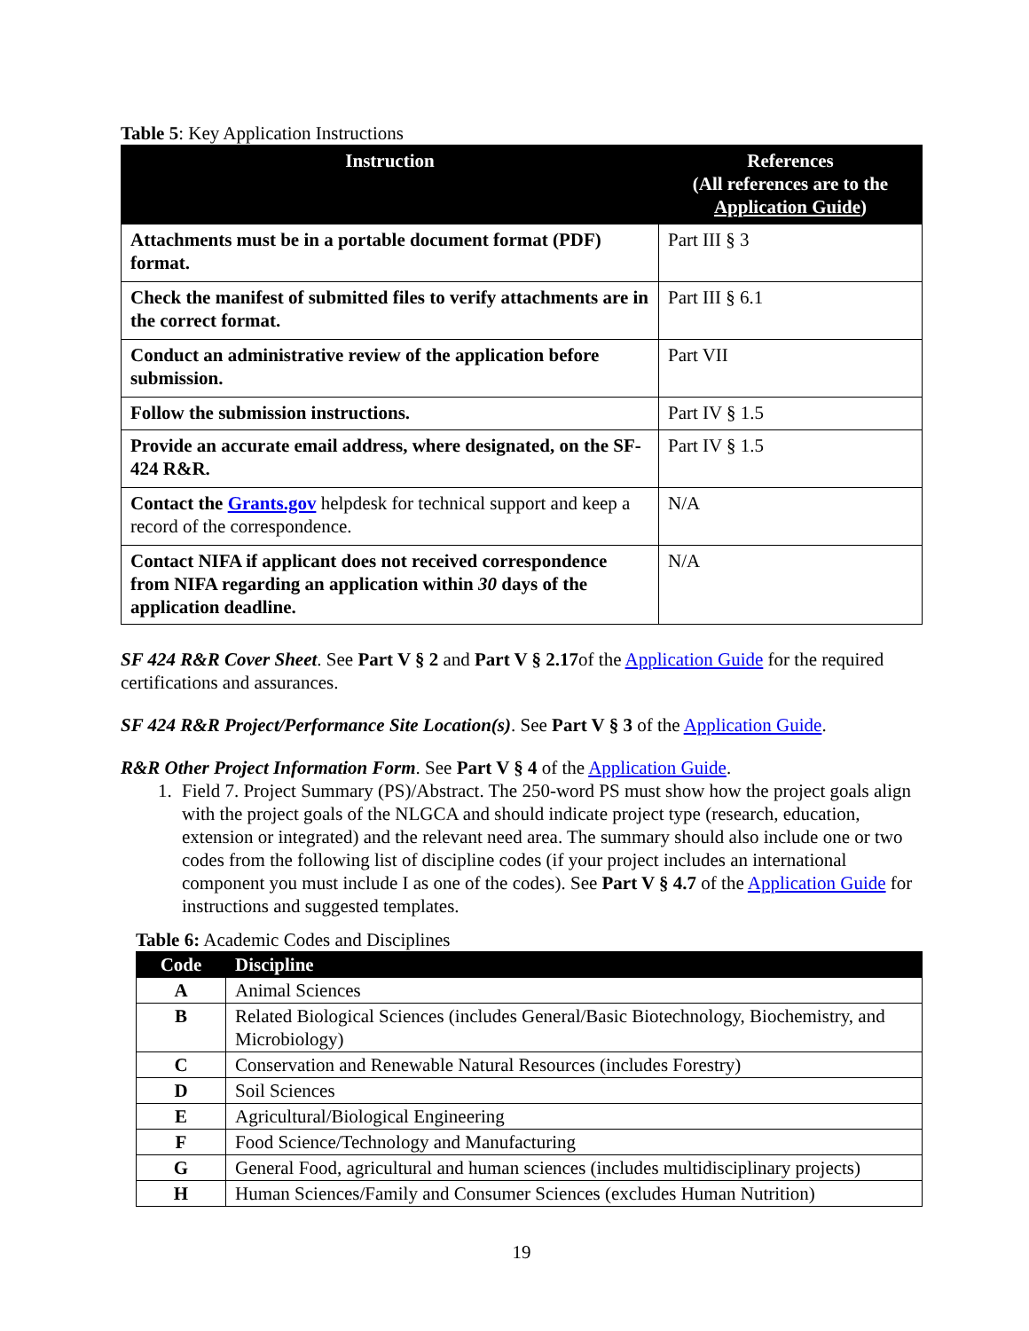Table 5: Key Application Instructions
| Instruction | References (All references are to the Application Guide ) |
| --- | --- |
| Attachments must be in a portable document format (PDF) format. | Part III § 3 |
| Check the manifest of submitted files to verify attachments are in the correct format. | Part III § 6.1 |
| Conduct an administrative review of the application before submission. | Part VII |
| Follow the submission instructions. | Part IV § 1.5 |
| Provide an accurate email address, where designated, on the SF-424 R&R. | Part IV § 1.5 |
| Contact the Grants.gov helpdesk for technical support and keep a record of the correspondence. | N/A |
| Contact NIFA if applicant does not received correspondence from NIFA regarding an application within 30 days of the application deadline. | N/A |
SF 424 R&R Cover Sheet. See Part V § 2 and Part V § 2.17of the Application Guide for the required certifications and assurances.
SF 424 R&R Project/Performance Site Location(s). See Part V § 3 of the Application Guide.
R&R Other Project Information Form. See Part V § 4 of the Application Guide.
1. Field 7. Project Summary (PS)/Abstract. The 250-word PS must show how the project goals align with the project goals of the NLGCA and should indicate project type (research, education, extension or integrated) and the relevant need area. The summary should also include one or two codes from the following list of discipline codes (if your project includes an international component you must include I as one of the codes). See Part V § 4.7 of the Application Guide for instructions and suggested templates.
Table 6: Academic Codes and Disciplines
| Code | Discipline |
| --- | --- |
| A | Animal Sciences |
| B | Related Biological Sciences (includes General/Basic Biotechnology, Biochemistry, and Microbiology) |
| C | Conservation and Renewable Natural Resources (includes Forestry) |
| D | Soil Sciences |
| E | Agricultural/Biological Engineering |
| F | Food Science/Technology and Manufacturing |
| G | General Food, agricultural and human sciences (includes multidisciplinary projects) |
| H | Human Sciences/Family and Consumer Sciences (excludes Human Nutrition) |
19